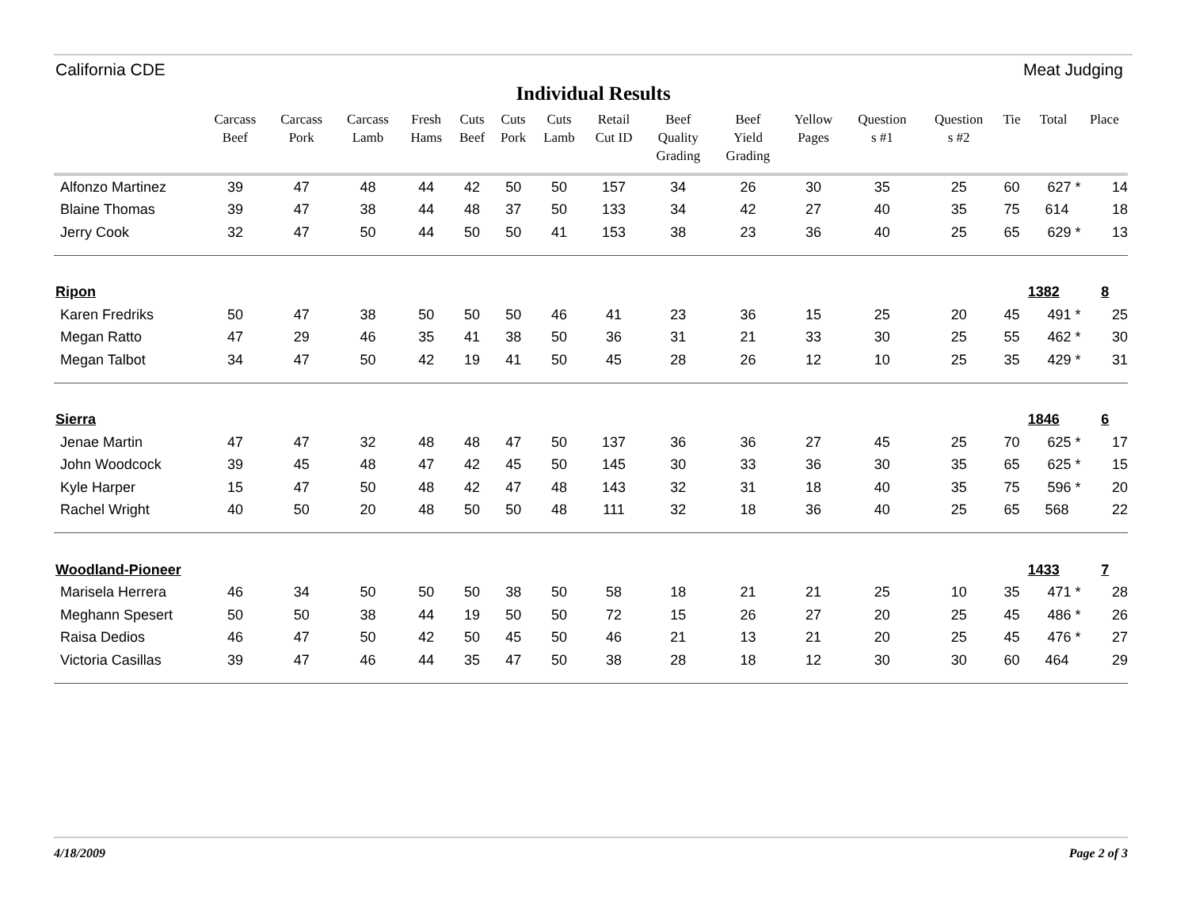California CDE Meat Judging
Individual Results
| | Carcass Beef | Carcass Pork | Carcass Lamb | Fresh Hams | Cuts Beef | Cuts Pork | Cuts Lamb | Retail Cut ID | Beef Quality Grading | Beef Yield Grading | Yellow Pages | Question s #1 | Question s #2 | Tie | Total | Place |
| --- | --- | --- | --- | --- | --- | --- | --- | --- | --- | --- | --- | --- | --- | --- | --- | --- |
| Alfonzo Martinez | 39 | 47 | 48 | 44 | 42 | 50 | 50 | 157 | 34 | 26 | 30 | 35 | 25 | 60 | 627 * | 14 |
| Blaine Thomas | 39 | 47 | 38 | 44 | 48 | 37 | 50 | 133 | 34 | 42 | 27 | 40 | 35 | 75 | 614 | 18 |
| Jerry Cook | 32 | 47 | 50 | 44 | 50 | 50 | 41 | 153 | 38 | 23 | 36 | 40 | 25 | 65 | 629 * | 13 |
| Ripon | | | | | | | | | | | | | | | 1382 | 8 |
| Karen Fredriks | 50 | 47 | 38 | 50 | 50 | 50 | 46 | 41 | 23 | 36 | 15 | 25 | 20 | 45 | 491 * | 25 |
| Megan Ratto | 47 | 29 | 46 | 35 | 41 | 38 | 50 | 36 | 31 | 21 | 33 | 30 | 25 | 55 | 462 * | 30 |
| Megan Talbot | 34 | 47 | 50 | 42 | 19 | 41 | 50 | 45 | 28 | 26 | 12 | 10 | 25 | 35 | 429 * | 31 |
| Sierra | | | | | | | | | | | | | | | 1846 | 6 |
| Jenae Martin | 47 | 47 | 32 | 48 | 48 | 47 | 50 | 137 | 36 | 36 | 27 | 45 | 25 | 70 | 625 * | 17 |
| John Woodcock | 39 | 45 | 48 | 47 | 42 | 45 | 50 | 145 | 30 | 33 | 36 | 30 | 35 | 65 | 625 * | 15 |
| Kyle Harper | 15 | 47 | 50 | 48 | 42 | 47 | 48 | 143 | 32 | 31 | 18 | 40 | 35 | 75 | 596 * | 20 |
| Rachel Wright | 40 | 50 | 20 | 48 | 50 | 50 | 48 | 111 | 32 | 18 | 36 | 40 | 25 | 65 | 568 | 22 |
| Woodland-Pioneer | | | | | | | | | | | | | | | 1433 | 7 |
| Marisela Herrera | 46 | 34 | 50 | 50 | 50 | 38 | 50 | 58 | 18 | 21 | 21 | 25 | 10 | 35 | 471 * | 28 |
| Meghann Spesert | 50 | 50 | 38 | 44 | 19 | 50 | 50 | 72 | 15 | 26 | 27 | 20 | 25 | 45 | 486 * | 26 |
| Raisa Dedios | 46 | 47 | 50 | 42 | 50 | 45 | 50 | 46 | 21 | 13 | 21 | 20 | 25 | 45 | 476 * | 27 |
| Victoria Casillas | 39 | 47 | 46 | 44 | 35 | 47 | 50 | 38 | 28 | 18 | 12 | 30 | 30 | 60 | 464 | 29 |
4/18/2009 Page 2 of 3